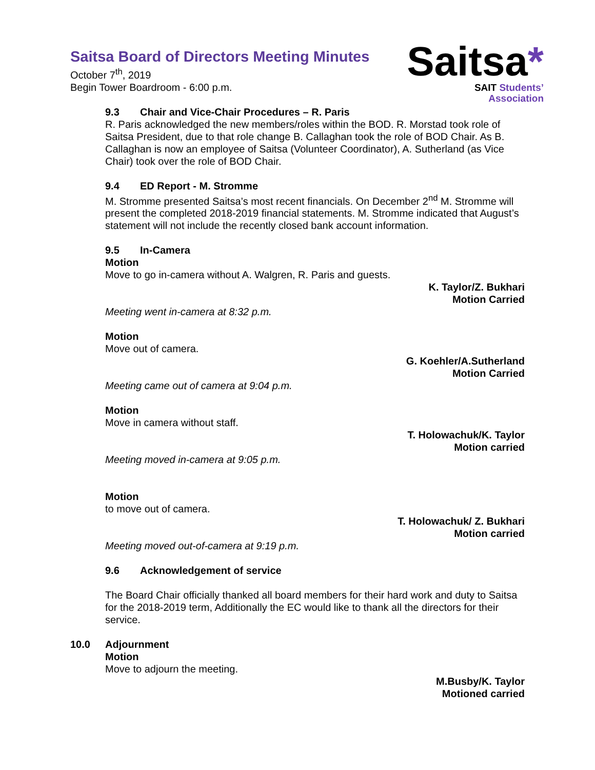Saitsa*
SAIT Students’
Association
Saitsa Board of Directors Meeting Minutes
October 7<sup>th</sup>, 2019
Begin Tower Boardroom - 6:00 p.m.
9.3 Chair and Vice-Chair Procedures – R. Paris
R. Paris acknowledged the new members/roles within the BOD. R. Morstad took role of Saitsa President, due to that role change B. Callaghan took the role of BOD Chair. As B. Callaghan is now an employee of Saitsa (Volunteer Coordinator), A. Sutherland (as Vice Chair) took over the role of BOD Chair.
9.4 ED Report - M. Stromme
M. Stromme presented Saitsa’s most recent financials. On December 2<sup>nd</sup> M. Stromme will present the completed 2018-2019 financial statements. M. Stromme indicated that August’s statement will not include the recently closed bank account information.
9.5 In-Camera
Motion
Move to go in-camera without A. Walgren, R. Paris and guests.
K. Taylor/Z. Bukhari
Motion Carried
Meeting went in-camera at 8:32 p.m.
Motion
Move out of camera.
G. Koehler/A.Sutherland
Motion Carried
Meeting came out of camera at 9:04 p.m.
Motion
Move in camera without staff.
T. Holowachuk/K. Taylor
Motion carried
Meeting moved in-camera at 9:05 p.m.
Motion
to move out of camera.
T. Holowachuk/ Z. Bukhari
Motion carried
Meeting moved out-of-camera at 9:19 p.m.
9.6 Acknowledgement of service
The Board Chair officially thanked all board members for their hard work and duty to Saitsa for the 2018-2019 term, Additionally the EC would like to thank all the directors for their service.
10.0 Adjournment
Motion
Move to adjourn the meeting.
M.Busby/K. Taylor
Motioned carried